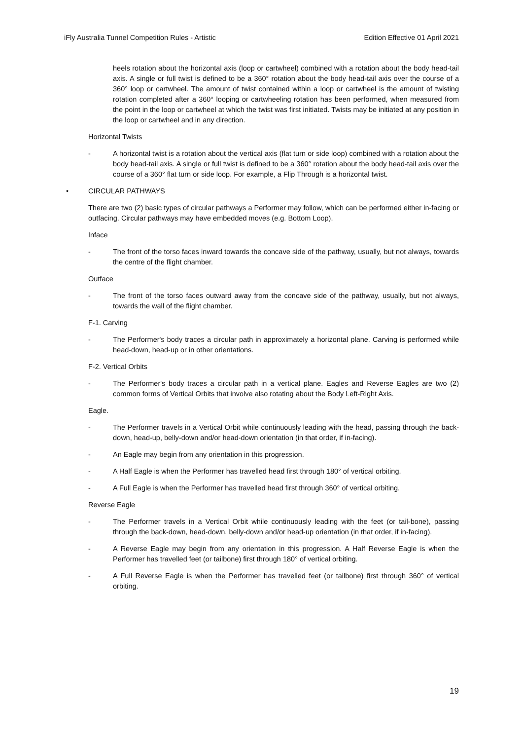iFly Australia Tunnel Competition Rules - Artistic Edition Effective 01 April 2021
heels rotation about the horizontal axis (loop or cartwheel) combined with a rotation about the body head-tail axis. A single or full twist is defined to be a 360° rotation about the body head-tail axis over the course of a 360° loop or cartwheel. The amount of twist contained within a loop or cartwheel is the amount of twisting rotation completed after a 360° looping or cartwheeling rotation has been performed, when measured from the point in the loop or cartwheel at which the twist was first initiated. Twists may be initiated at any position in the loop or cartwheel and in any direction.
Horizontal Twists
- A horizontal twist is a rotation about the vertical axis (flat turn or side loop) combined with a rotation about the body head-tail axis. A single or full twist is defined to be a 360° rotation about the body head-tail axis over the course of a 360° flat turn or side loop. For example, a Flip Through is a horizontal twist.
• CIRCULAR PATHWAYS
There are two (2) basic types of circular pathways a Performer may follow, which can be performed either in-facing or outfacing. Circular pathways may have embedded moves (e.g. Bottom Loop).
Inface
- The front of the torso faces inward towards the concave side of the pathway, usually, but not always, towards the centre of the flight chamber.
Outface
- The front of the torso faces outward away from the concave side of the pathway, usually, but not always, towards the wall of the flight chamber.
F-1. Carving
- The Performer's body traces a circular path in approximately a horizontal plane. Carving is performed while head-down, head-up or in other orientations.
F-2. Vertical Orbits
- The Performer's body traces a circular path in a vertical plane. Eagles and Reverse Eagles are two (2) common forms of Vertical Orbits that involve also rotating about the Body Left-Right Axis.
Eagle.
- The Performer travels in a Vertical Orbit while continuously leading with the head, passing through the back-down, head-up, belly-down and/or head-down orientation (in that order, if in-facing).
- An Eagle may begin from any orientation in this progression.
- A Half Eagle is when the Performer has travelled head first through 180° of vertical orbiting.
- A Full Eagle is when the Performer has travelled head first through 360° of vertical orbiting.
Reverse Eagle
- The Performer travels in a Vertical Orbit while continuously leading with the feet (or tail-bone), passing through the back-down, head-down, belly-down and/or head-up orientation (in that order, if in-facing).
- A Reverse Eagle may begin from any orientation in this progression. A Half Reverse Eagle is when the Performer has travelled feet (or tailbone) first through 180° of vertical orbiting.
- A Full Reverse Eagle is when the Performer has travelled feet (or tailbone) first through 360° of vertical orbiting.
19